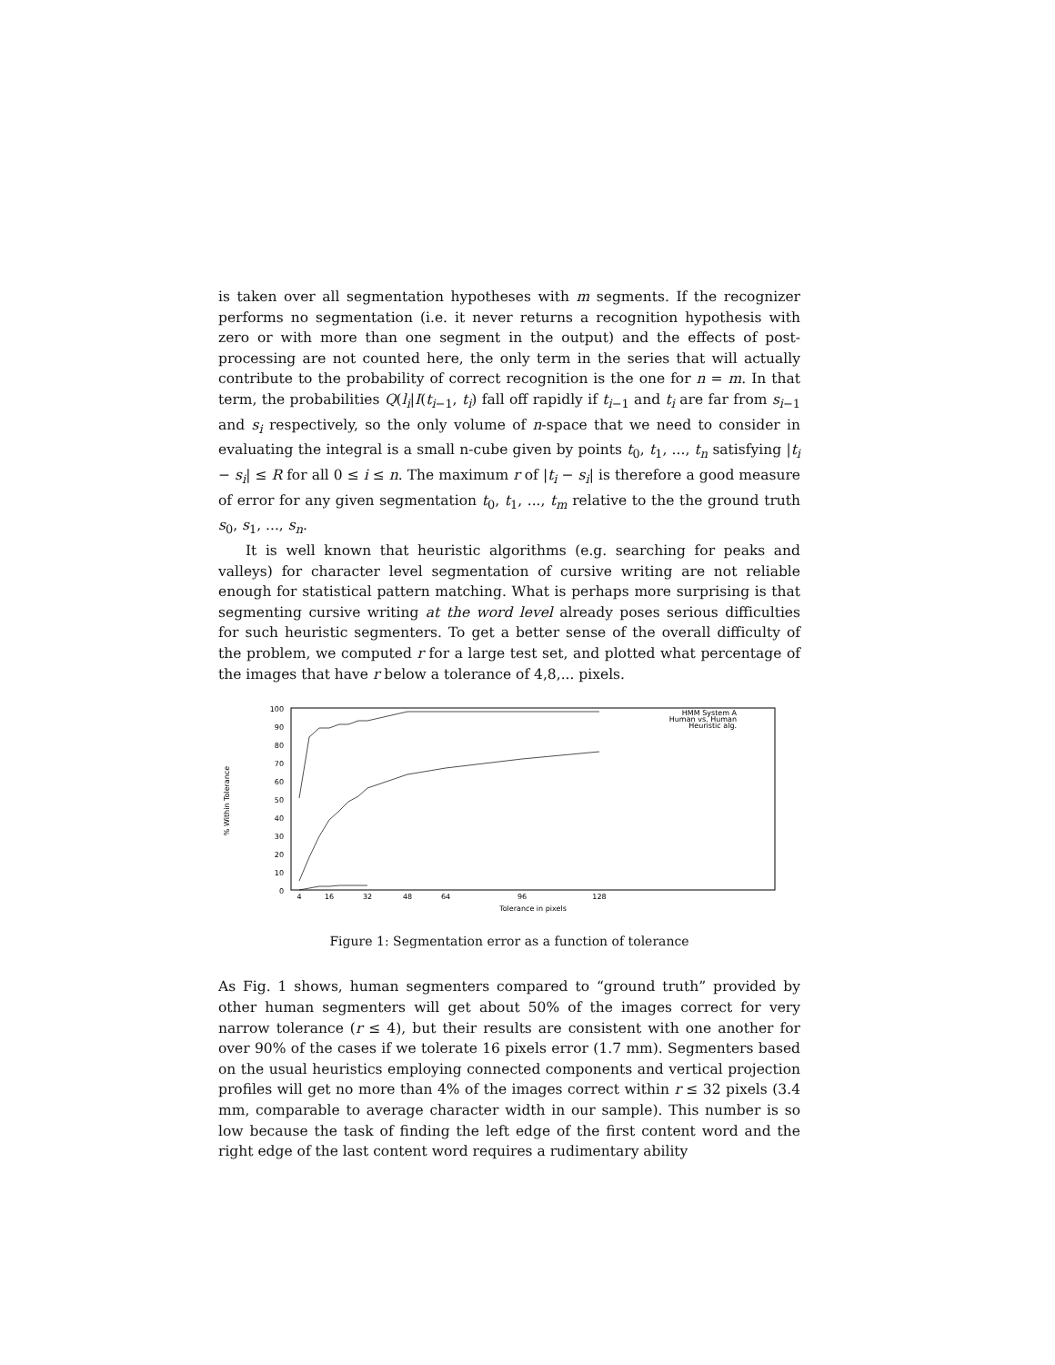is taken over all segmentation hypotheses with m segments. If the recognizer performs no segmentation (i.e. it never returns a recognition hypothesis with zero or with more than one segment in the output) and the effects of post-processing are not counted here, the only term in the series that will actually contribute to the probability of correct recognition is the one for n = m. In that term, the probabilities Q(l<sub>i</sub>|I(t<sub>i−1</sub>, t<sub>i</sub>) fall off rapidly if t<sub>i−1</sub> and t<sub>i</sub> are far from s<sub>i−1</sub> and s<sub>i</sub> respectively, so the only volume of n-space that we need to consider in evaluating the integral is a small n-cube given by points t<sub>0</sub>, t<sub>1</sub>, ..., t<sub>n</sub> satisfying |t<sub>i</sub> − s<sub>i</sub>| ≤ R for all 0 ≤ i ≤ n. The maximum r of |t<sub>i</sub> − s<sub>i</sub>| is therefore a good measure of error for any given segmentation t<sub>0</sub>, t<sub>1</sub>, ..., t<sub>m</sub> relative to the the ground truth s<sub>0</sub>, s<sub>1</sub>, ..., s<sub>n</sub>.
It is well known that heuristic algorithms (e.g. searching for peaks and valleys) for character level segmentation of cursive writing are not reliable enough for statistical pattern matching. What is perhaps more surprising is that segmenting cursive writing at the word level already poses serious difficulties for such heuristic segmenters. To get a better sense of the overall difficulty of the problem, we computed r for a large test set, and plotted what percentage of the images that have r below a tolerance of 4,8,... pixels.
0
10
20
30
40
50
60
70
80
90
100
4
16
32
48
64
96
128
Tolerance in pixels
% Within Tolerance
HMM System A
Human vs. Human
Heuristic alg.
Figure 1: Segmentation error as a function of tolerance
As Fig. 1 shows, human segmenters compared to “ground truth” provided by other human segmenters will get about 50% of the images correct for very narrow tolerance (r ≤ 4), but their results are consistent with one another for over 90% of the cases if we tolerate 16 pixels error (1.7 mm). Segmenters based on the usual heuristics employing connected components and vertical projection profiles will get no more than 4% of the images correct within r ≤ 32 pixels (3.4 mm, comparable to average character width in our sample). This number is so low because the task of finding the left edge of the first content word and the right edge of the last content word requires a rudimentary ability